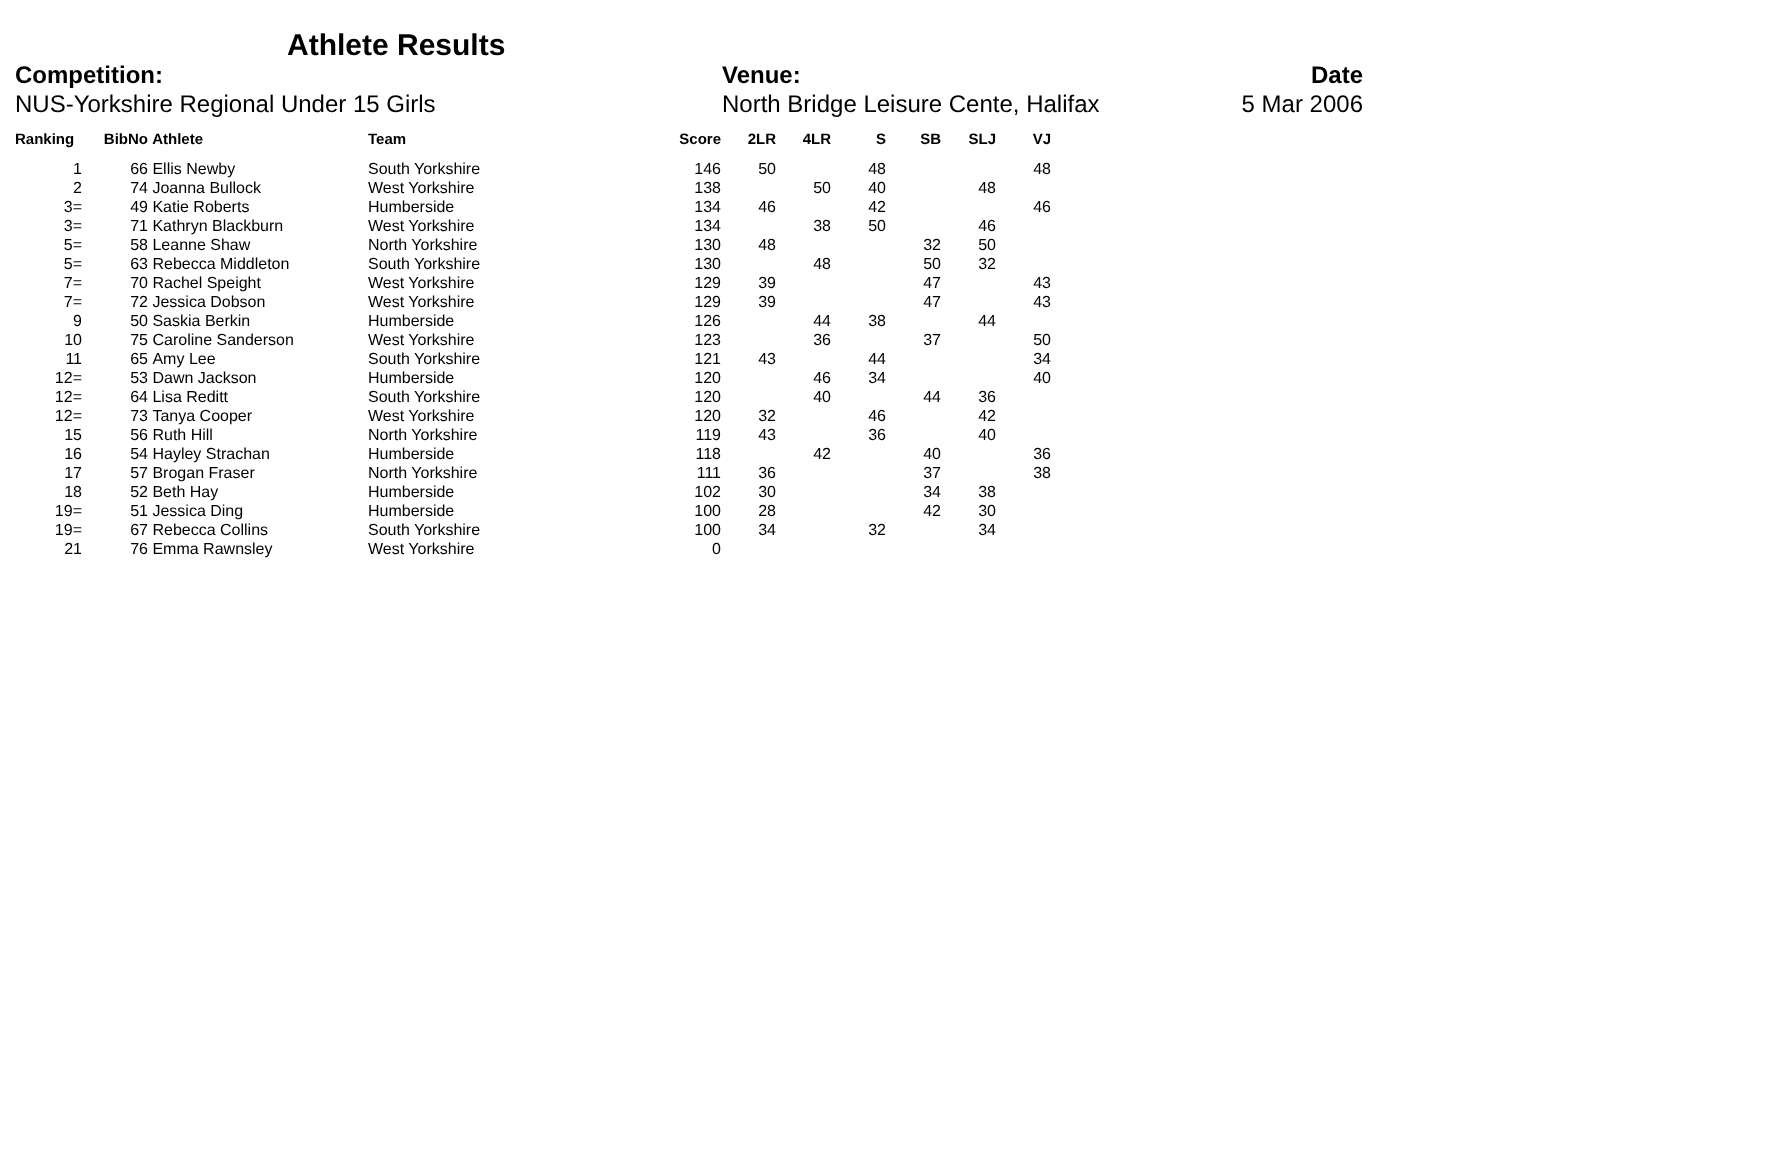Athlete Results
Competition:
NUS-Yorkshire Regional Under 15 Girls
Venue:
North Bridge Leisure Cente, Halifax
Date
5 Mar 2006
| Ranking | BibNo | Athlete | Team | Score | 2LR | 4LR | S | SB | SLJ | VJ |
| --- | --- | --- | --- | --- | --- | --- | --- | --- | --- | --- |
| 1 | 66 | Ellis Newby | South Yorkshire | 146 | 50 | | 48 | | | 48 |
| 2 | 74 | Joanna Bullock | West Yorkshire | 138 | | 50 | 40 | | 48 | |
| 3= | 49 | Katie Roberts | Humberside | 134 | 46 | | 42 | | | 46 |
| 3= | 71 | Kathryn Blackburn | West Yorkshire | 134 | | 38 | 50 | | 46 | |
| 5= | 58 | Leanne Shaw | North Yorkshire | 130 | 48 | | | 32 | 50 | |
| 5= | 63 | Rebecca Middleton | South Yorkshire | 130 | | 48 | | 50 | 32 | |
| 7= | 70 | Rachel Speight | West Yorkshire | 129 | 39 | | | 47 | | 43 |
| 7= | 72 | Jessica Dobson | West Yorkshire | 129 | 39 | | | 47 | | 43 |
| 9 | 50 | Saskia Berkin | Humberside | 126 | | 44 | 38 | | 44 | |
| 10 | 75 | Caroline Sanderson | West Yorkshire | 123 | | 36 | | 37 | | 50 |
| 11 | 65 | Amy Lee | South Yorkshire | 121 | 43 | | 44 | | | 34 |
| 12= | 53 | Dawn Jackson | Humberside | 120 | | 46 | 34 | | | 40 |
| 12= | 64 | Lisa Reditt | South Yorkshire | 120 | | 40 | | 44 | 36 | |
| 12= | 73 | Tanya Cooper | West Yorkshire | 120 | 32 | | 46 | | 42 | |
| 15 | 56 | Ruth Hill | North Yorkshire | 119 | 43 | | 36 | | 40 | |
| 16 | 54 | Hayley Strachan | Humberside | 118 | | 42 | | 40 | | 36 |
| 17 | 57 | Brogan Fraser | North Yorkshire | 111 | 36 | | | 37 | | 38 |
| 18 | 52 | Beth Hay | Humberside | 102 | 30 | | | 34 | 38 | |
| 19= | 51 | Jessica Ding | Humberside | 100 | 28 | | | 42 | 30 | |
| 19= | 67 | Rebecca Collins | South Yorkshire | 100 | 34 | | 32 | | 34 | |
| 21 | 76 | Emma Rawnsley | West Yorkshire | 0 | | | | | | |